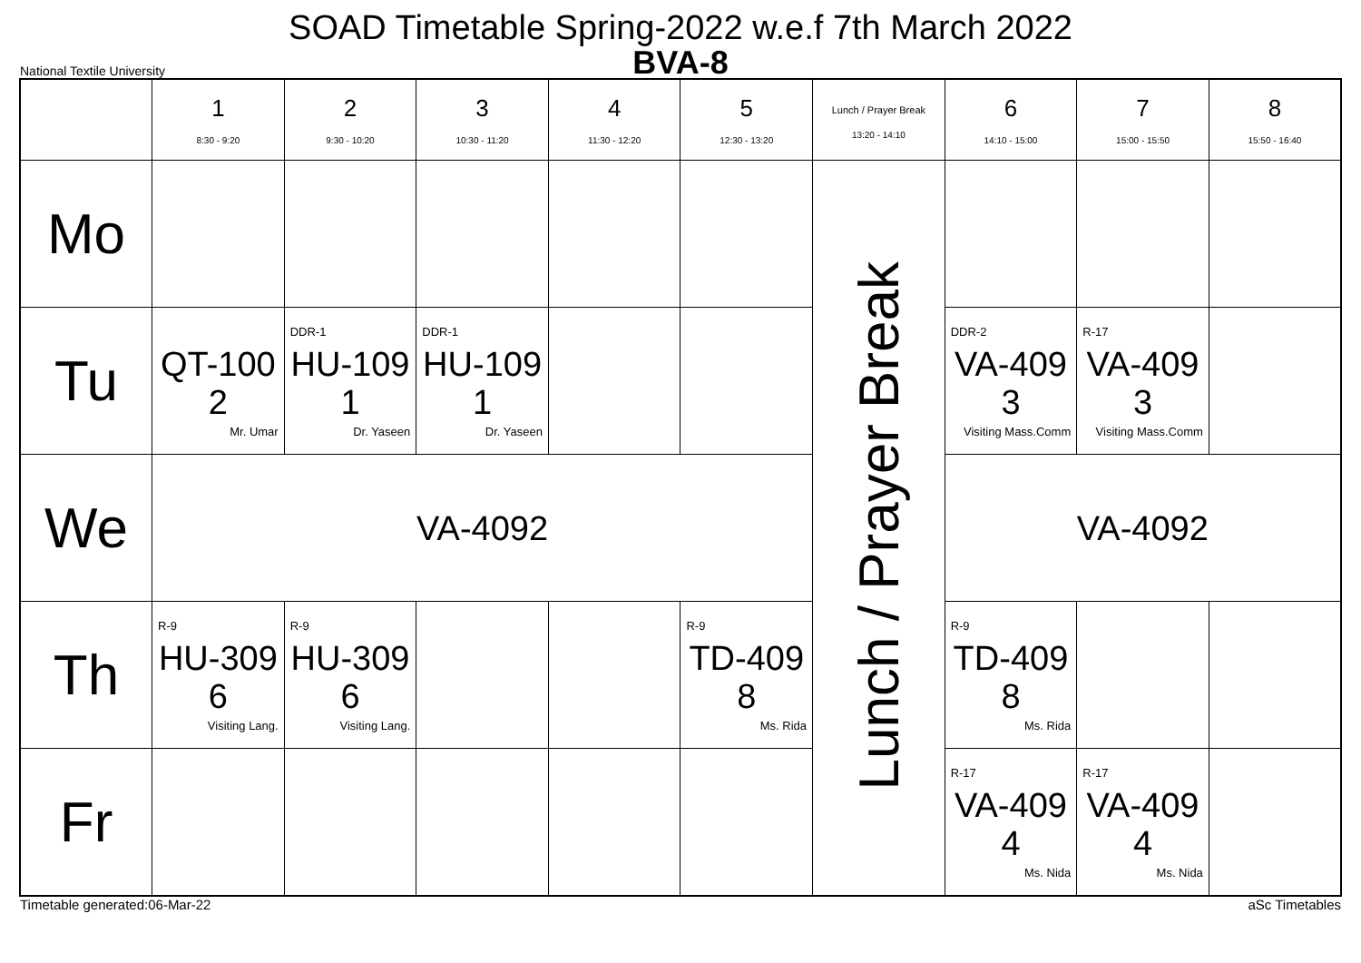SOAD Timetable Spring-2022 w.e.f 7th March 2022
BVA-8
National Textile University
| | 1 8:30 - 9:20 | 2 9:30 - 10:20 | 3 10:30 - 11:20 | 4 11:30 - 12:20 | 5 12:30 - 13:20 | Lunch / Prayer Break 13:20 - 14:10 | 6 14:10 - 15:00 | 7 15:00 - 15:50 | 8 15:50 - 16:40 |
| --- | --- | --- | --- | --- | --- | --- | --- | --- | --- |
| Mo | | | | | | Lunch / Prayer Break | | | |
| Tu | QT-100 2 Mr. Umar | DDR-1 HU-109 1 Dr. Yaseen | DDR-1 HU-109 1 Dr. Yaseen | | | | DDR-2 VA-409 3 Visiting Mass.Comm | R-17 VA-409 3 Visiting Mass.Comm | |
| We | VA-4092 | | | | | | VA-4092 | | |
| Th | R-9 HU-309 6 Visiting Lang. | R-9 HU-309 6 Visiting Lang. | | | R-9 TD-409 8 Ms. Rida | | R-9 TD-409 8 Ms. Rida | | |
| Fr | | | | | | | R-17 VA-409 4 Ms. Nida | R-17 VA-409 4 Ms. Nida | |
Timetable generated:06-Mar-22 aSc Timetables